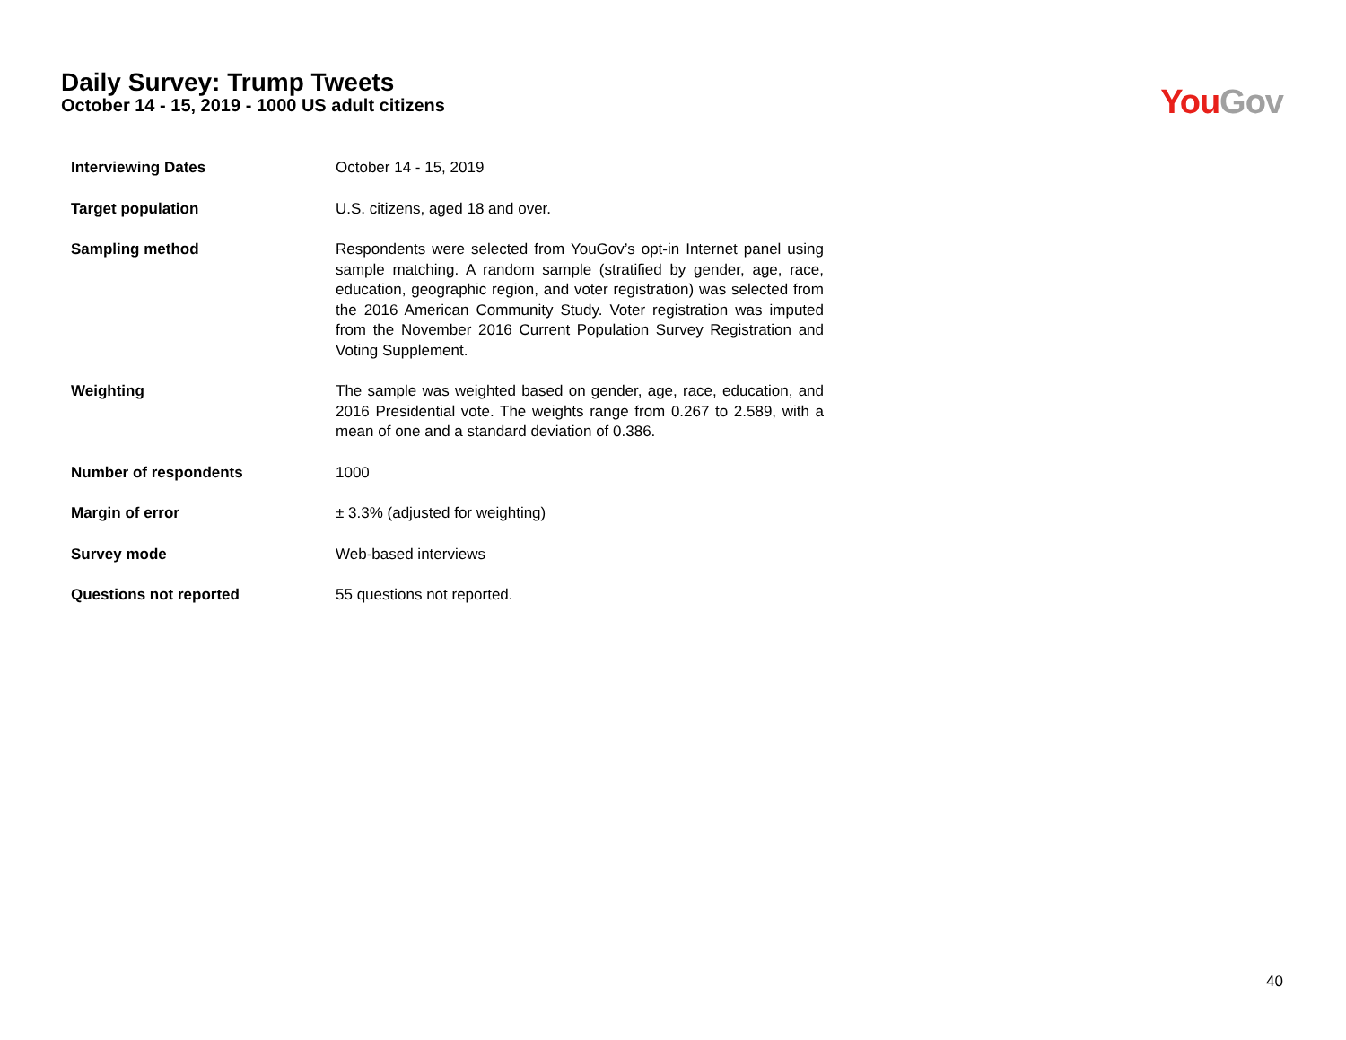Daily Survey: Trump Tweets
October 14 - 15, 2019 - 1000 US adult citizens
You Gov
| Interviewing Dates | October 14 - 15, 2019 |
| Target population | U.S. citizens, aged 18 and over. |
| Sampling method | Respondents were selected from YouGov’s opt-in Internet panel using sample matching. A random sample (stratified by gender, age, race, education, geographic region, and voter registration) was selected from the 2016 American Community Study. Voter registration was imputed from the November 2016 Current Population Survey Registration and Voting Supplement. |
| Weighting | The sample was weighted based on gender, age, race, education, and 2016 Presidential vote. The weights range from 0.267 to 2.589, with a mean of one and a standard deviation of 0.386. |
| Number of respondents | 1000 |
| Margin of error | ± 3.3% (adjusted for weighting) |
| Survey mode | Web-based interviews |
| Questions not reported | 55 questions not reported. |
40